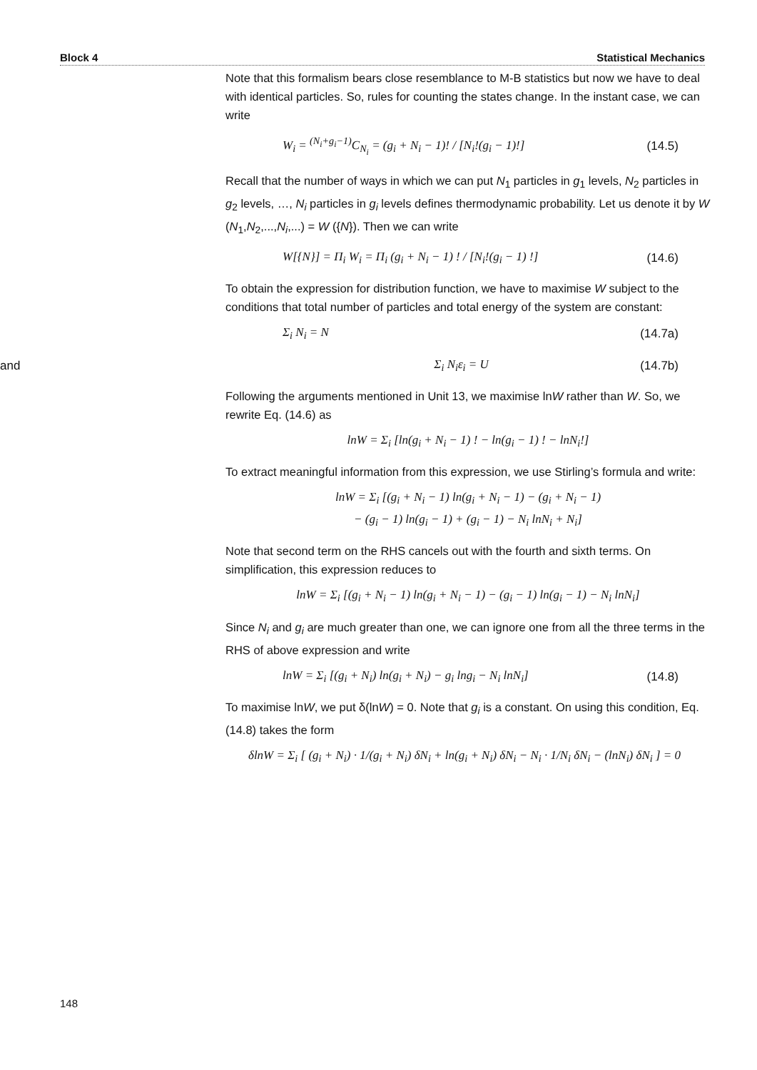Block 4 Statistical Mechanics
Note that this formalism bears close resemblance to M-B statistics but now we have to deal with identical particles. So, rules for counting the states change. In the instant case, we can write
W<sub>i</sub> = <sup>(N<sub>i</sub>+g<sub>i</sub>−1)</sup>C<sub>N<sub>i</sub></sub> = (g<sub>i</sub> + N<sub>i</sub> − 1)! / [N<sub>i</sub>!(g<sub>i</sub> − 1)!] (14.5)
Recall that the number of ways in which we can put N<sub>1</sub> particles in g<sub>1</sub> levels, N<sub>2</sub> particles in g<sub>2</sub> levels, …, N<sub>i</sub> particles in g<sub>i</sub> levels defines thermodynamic probability. Let us denote it by W (N<sub>1</sub>,N<sub>2</sub>,...,N<sub>i</sub>,...) = W ({N}). Then we can write
W[{N}] = Π<sub>i</sub> W<sub>i</sub> = Π<sub>i</sub> (g<sub>i</sub> + N<sub>i</sub> − 1) ! / [N<sub>i</sub>!(g<sub>i</sub> − 1) !] (14.6)
To obtain the expression for distribution function, we have to maximise W subject to the conditions that total number of particles and total energy of the system are constant:
Σ<sub>i</sub> N<sub>i</sub> = N (14.7a)
and Σ<sub>i</sub> N<sub>i</sub>ε<sub>i</sub> = U (14.7b)
Following the arguments mentioned in Unit 13, we maximise lnW rather than W. So, we rewrite Eq. (14.6) as
lnW = Σ<sub>i</sub> [ln(g<sub>i</sub> + N<sub>i</sub> − 1) ! − ln(g<sub>i</sub> − 1) ! − lnN<sub>i</sub>!]
To extract meaningful information from this expression, we use Stirling’s formula and write:
lnW = Σ<sub>i</sub> [(g<sub>i</sub> + N<sub>i</sub> − 1) ln(g<sub>i</sub> + N<sub>i</sub> − 1) − (g<sub>i</sub> + N<sub>i</sub> − 1)
− (g<sub>i</sub> − 1) ln(g<sub>i</sub> − 1) + (g<sub>i</sub> − 1) − N<sub>i</sub> lnN<sub>i</sub> + N<sub>i</sub>]
Note that second term on the RHS cancels out with the fourth and sixth terms. On simplification, this expression reduces to
lnW = Σ<sub>i</sub> [(g<sub>i</sub> + N<sub>i</sub> − 1) ln(g<sub>i</sub> + N<sub>i</sub> − 1) − (g<sub>i</sub> − 1) ln(g<sub>i</sub> − 1) − N<sub>i</sub> lnN<sub>i</sub>]
Since N<sub>i</sub> and g<sub>i</sub> are much greater than one, we can ignore one from all the three terms in the RHS of above expression and write
lnW = Σ<sub>i</sub> [(g<sub>i</sub> + N<sub>i</sub>) ln(g<sub>i</sub> + N<sub>i</sub>) − g<sub>i</sub> lng<sub>i</sub> − N<sub>i</sub> lnN<sub>i</sub>] (14.8)
To maximise lnW, we put δ(lnW) = 0. Note that g<sub>i</sub> is a constant. On using this condition, Eq. (14.8) takes the form
δlnW = Σ<sub>i</sub> [ (g<sub>i</sub> + N<sub>i</sub>) · 1/(g<sub>i</sub> + N<sub>i</sub>) δN<sub>i</sub> + ln(g<sub>i</sub> + N<sub>i</sub>) δN<sub>i</sub> − N<sub>i</sub> · 1/N<sub>i</sub> δN<sub>i</sub> − (lnN<sub>i</sub>) δN<sub>i</sub> ] = 0
148